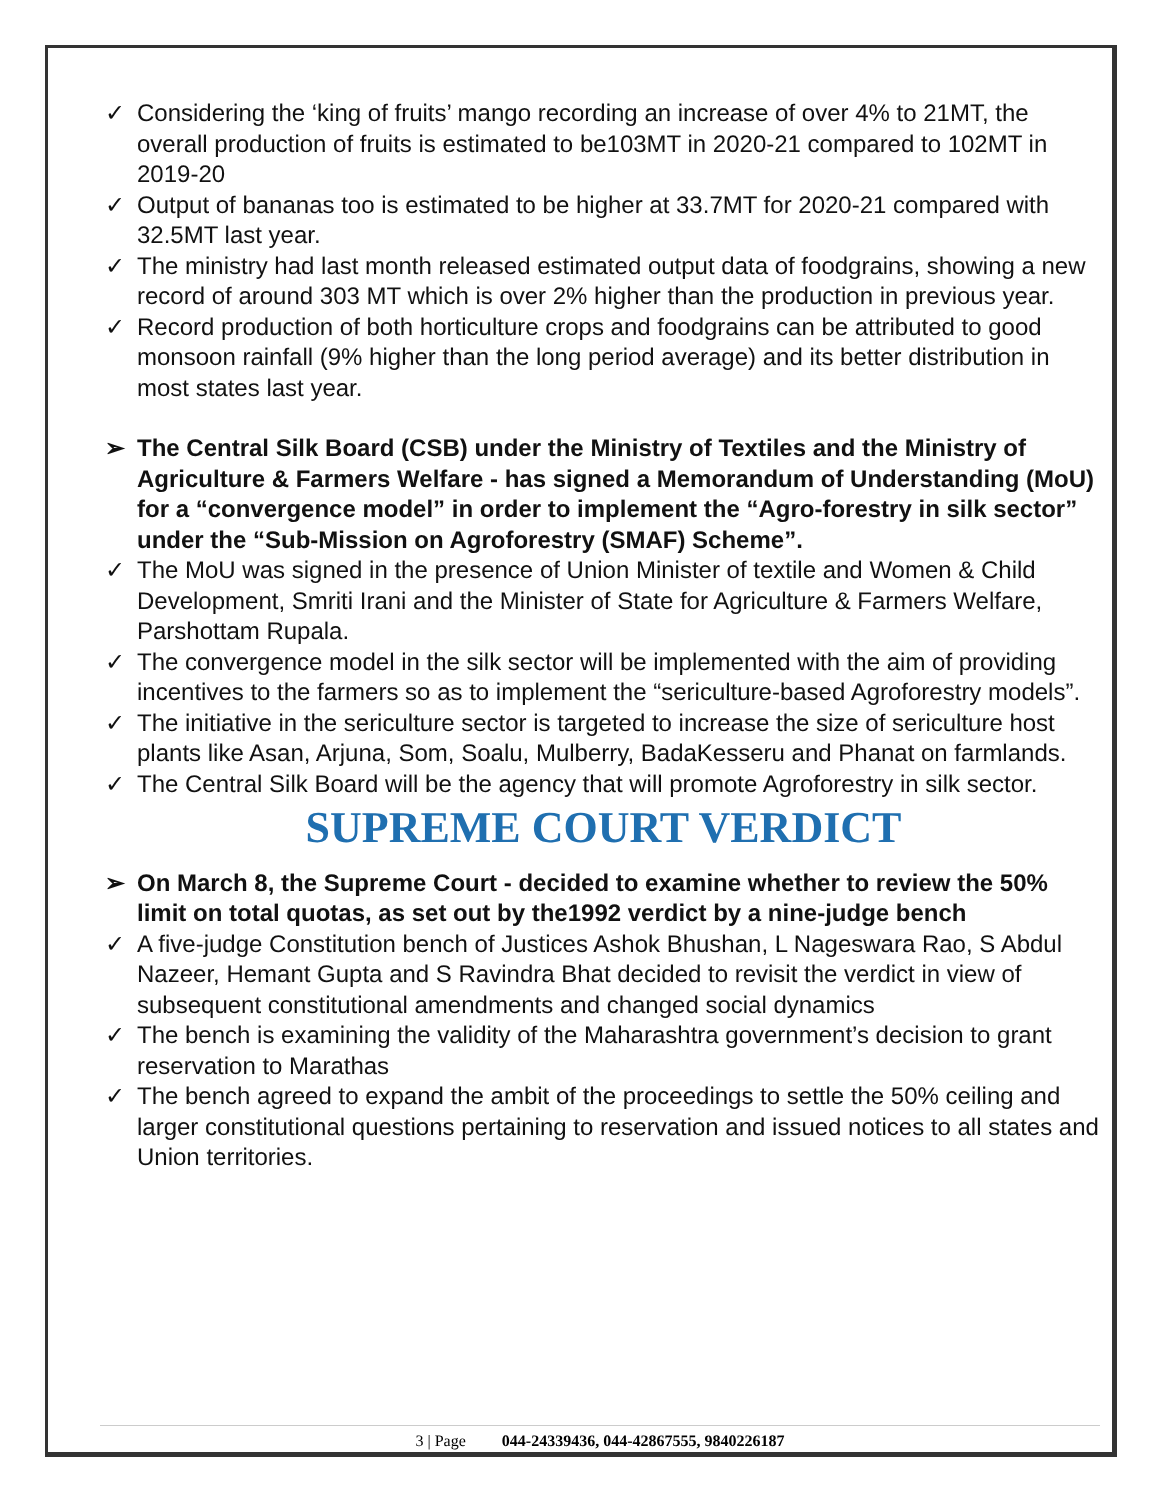✓ Considering the ‘king of fruits’ mango recording an increase of over 4% to 21MT, the overall production of fruits is estimated to be103MT in 2020-21 compared to 102MT in 2019-20
✓ Output of bananas too is estimated to be higher at 33.7MT for 2020-21 compared with 32.5MT last year.
✓ The ministry had last month released estimated output data of foodgrains, showing a new record of around 303 MT which is over 2% higher than the production in previous year.
✓ Record production of both horticulture crops and foodgrains can be attributed to good monsoon rainfall (9% higher than the long period average) and its better distribution in most states last year.
➢ The Central Silk Board (CSB) under the Ministry of Textiles and the Ministry of Agriculture & Farmers Welfare - has signed a Memorandum of Understanding (MoU) for a “convergence model” in order to implement the “Agro-forestry in silk sector” under the “Sub-Mission on Agroforestry (SMAF) Scheme”.
✓ The MoU was signed in the presence of Union Minister of textile and Women & Child Development, Smriti Irani and the Minister of State for Agriculture & Farmers Welfare, Parshottam Rupala.
✓ The convergence model in the silk sector will be implemented with the aim of providing incentives to the farmers so as to implement the “sericulture-based Agroforestry models”.
✓ The initiative in the sericulture sector is targeted to increase the size of sericulture host plants like Asan, Arjuna, Som, Soalu, Mulberry, BadaKesseru and Phanat on farmlands.
✓ The Central Silk Board will be the agency that will promote Agroforestry in silk sector.
SUPREME COURT VERDICT
➢ On March 8, the Supreme Court - decided to examine whether to review the 50% limit on total quotas, as set out by the1992 verdict by a nine-judge bench
✓ A five-judge Constitution bench of Justices Ashok Bhushan, L Nageswara Rao, S Abdul Nazeer, Hemant Gupta and S Ravindra Bhat decided to revisit the verdict in view of subsequent constitutional amendments and changed social dynamics
✓ The bench is examining the validity of the Maharashtra government’s decision to grant reservation to Marathas
✓ The bench agreed to expand the ambit of the proceedings to settle the 50% ceiling and larger constitutional questions pertaining to reservation and issued notices to all states and Union territories.
3 | Page 044-24339436, 044-42867555, 9840226187